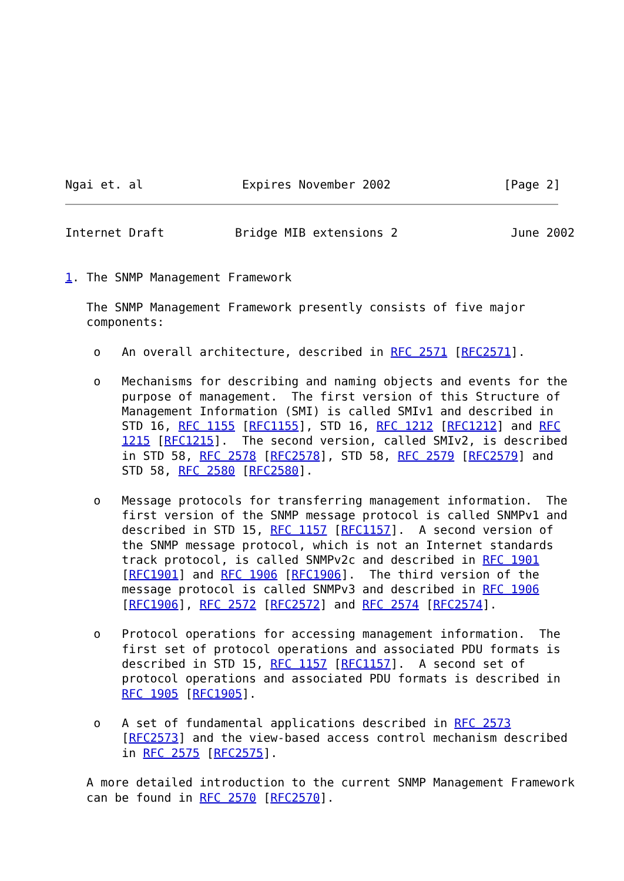Ngai et. al              Expires November 2002                [Page 2]
Internet Draft          Bridge MIB extensions 2                June 2002


1. The SNMP Management Framework

   The SNMP Management Framework presently consists of five major
   components:

    o   An overall architecture, described in RFC 2571 [RFC2571].

    o   Mechanisms for describing and naming objects and events for the
        purpose of management.  The first version of this Structure of
        Management Information (SMI) is called SMIv1 and described in
        STD 16, RFC 1155 [RFC1155], STD 16, RFC 1212 [RFC1212] and RFC
        1215 [RFC1215].  The second version, called SMIv2, is described
        in STD 58, RFC 2578 [RFC2578], STD 58, RFC 2579 [RFC2579] and
        STD 58, RFC 2580 [RFC2580].

    o   Message protocols for transferring management information.  The
        first version of the SNMP message protocol is called SNMPv1 and
        described in STD 15, RFC 1157 [RFC1157].  A second version of
        the SNMP message protocol, which is not an Internet standards
        track protocol, is called SNMPv2c and described in RFC 1901
        [RFC1901] and RFC 1906 [RFC1906].  The third version of the
        message protocol is called SNMPv3 and described in RFC 1906
        [RFC1906], RFC 2572 [RFC2572] and RFC 2574 [RFC2574].

    o   Protocol operations for accessing management information.  The
        first set of protocol operations and associated PDU formats is
        described in STD 15, RFC 1157 [RFC1157].  A second set of
        protocol operations and associated PDU formats is described in
        RFC 1905 [RFC1905].

    o   A set of fundamental applications described in RFC 2573
        [RFC2573] and the view-based access control mechanism described
        in RFC 2575 [RFC2575].

   A more detailed introduction to the current SNMP Management Framework
   can be found in RFC 2570 [RFC2570].